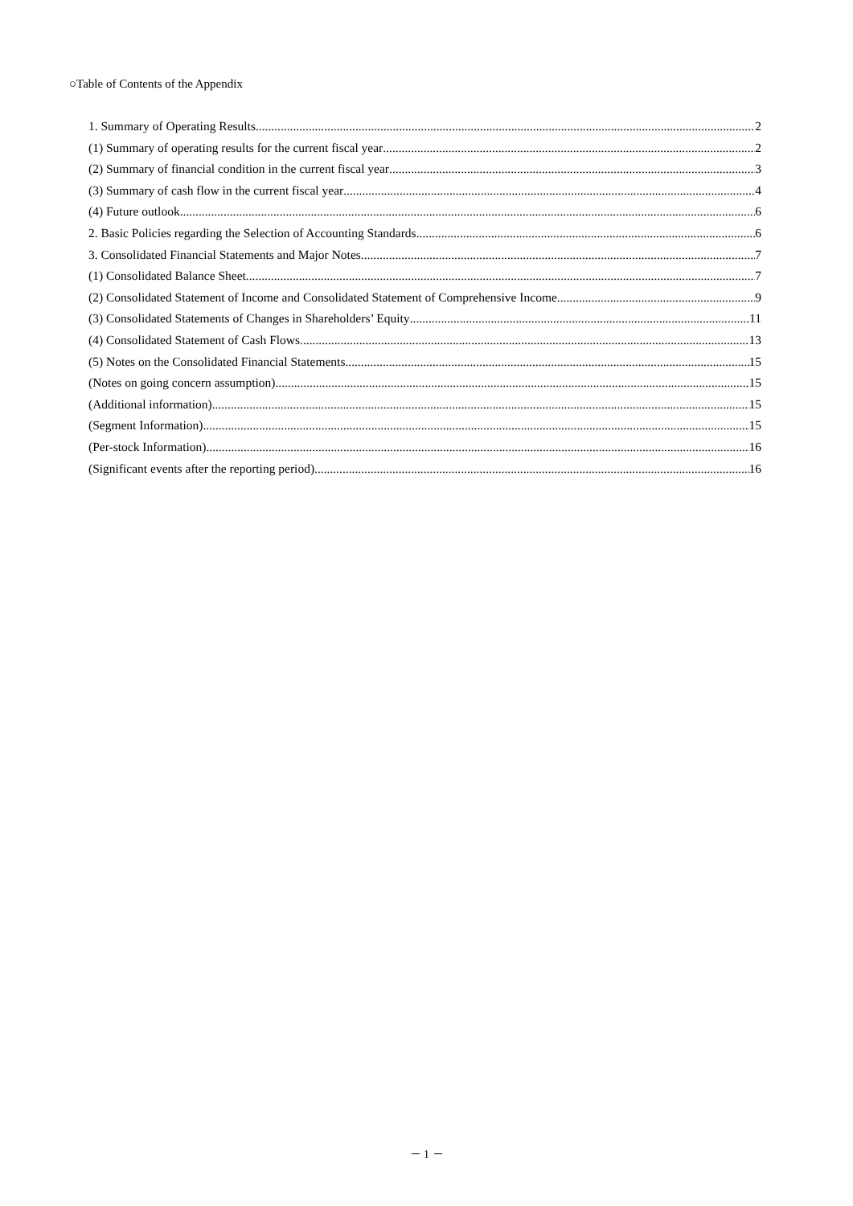○Table of Contents of the Appendix
1. Summary of Operating Results 2
(1) Summary of operating results for the current fiscal year 2
(2) Summary of financial condition in the current fiscal year 3
(3) Summary of cash flow in the current fiscal year 4
(4) Future outlook 6
2. Basic Policies regarding the Selection of Accounting Standards 6
3. Consolidated Financial Statements and Major Notes 7
(1) Consolidated Balance Sheet 7
(2) Consolidated Statement of Income and Consolidated Statement of Comprehensive Income 9
(3) Consolidated Statements of Changes in Shareholders’ Equity 11
(4) Consolidated Statement of Cash Flows 13
(5) Notes on the Consolidated Financial Statements 15
(Notes on going concern assumption) 15
(Additional information) 15
(Segment Information) 15
(Per-stock Information) 16
(Significant events after the reporting period) 16
－ 1 －